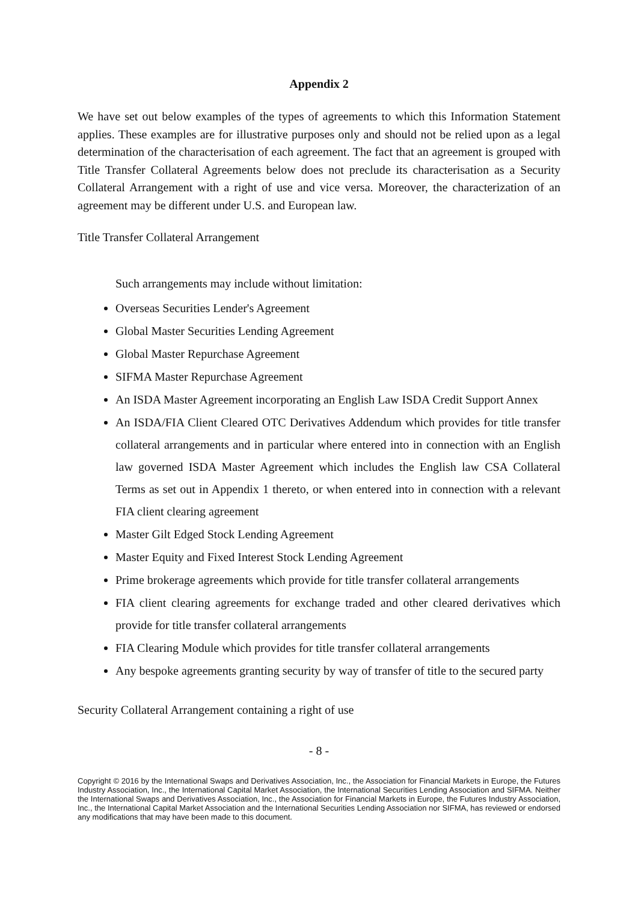Appendix 2
We have set out below examples of the types of agreements to which this Information Statement applies. These examples are for illustrative purposes only and should not be relied upon as a legal determination of the characterisation of each agreement. The fact that an agreement is grouped with Title Transfer Collateral Agreements below does not preclude its characterisation as a Security Collateral Arrangement with a right of use and vice versa. Moreover, the characterization of an agreement may be different under U.S. and European law.
Title Transfer Collateral Arrangement
Such arrangements may include without limitation:
Overseas Securities Lender's Agreement
Global Master Securities Lending Agreement
Global Master Repurchase Agreement
SIFMA Master Repurchase Agreement
An ISDA Master Agreement incorporating an English Law ISDA Credit Support Annex
An ISDA/FIA Client Cleared OTC Derivatives Addendum which provides for title transfer collateral arrangements and in particular where entered into in connection with an English law governed ISDA Master Agreement which includes the English law CSA Collateral Terms as set out in Appendix 1 thereto, or when entered into in connection with a relevant FIA client clearing agreement
Master Gilt Edged Stock Lending Agreement
Master Equity and Fixed Interest Stock Lending Agreement
Prime brokerage agreements which provide for title transfer collateral arrangements
FIA client clearing agreements for exchange traded and other cleared derivatives which provide for title transfer collateral arrangements
FIA Clearing Module which provides for title transfer collateral arrangements
Any bespoke agreements granting security by way of transfer of title to the secured party
Security Collateral Arrangement containing a right of use
- 8 -
Copyright © 2016 by the International Swaps and Derivatives Association, Inc., the Association for Financial Markets in Europe, the Futures Industry Association, Inc., the International Capital Market Association, the International Securities Lending Association and SIFMA. Neither the International Swaps and Derivatives Association, Inc., the Association for Financial Markets in Europe, the Futures Industry Association, Inc., the International Capital Market Association and the International Securities Lending Association nor SIFMA, has reviewed or endorsed any modifications that may have been made to this document.